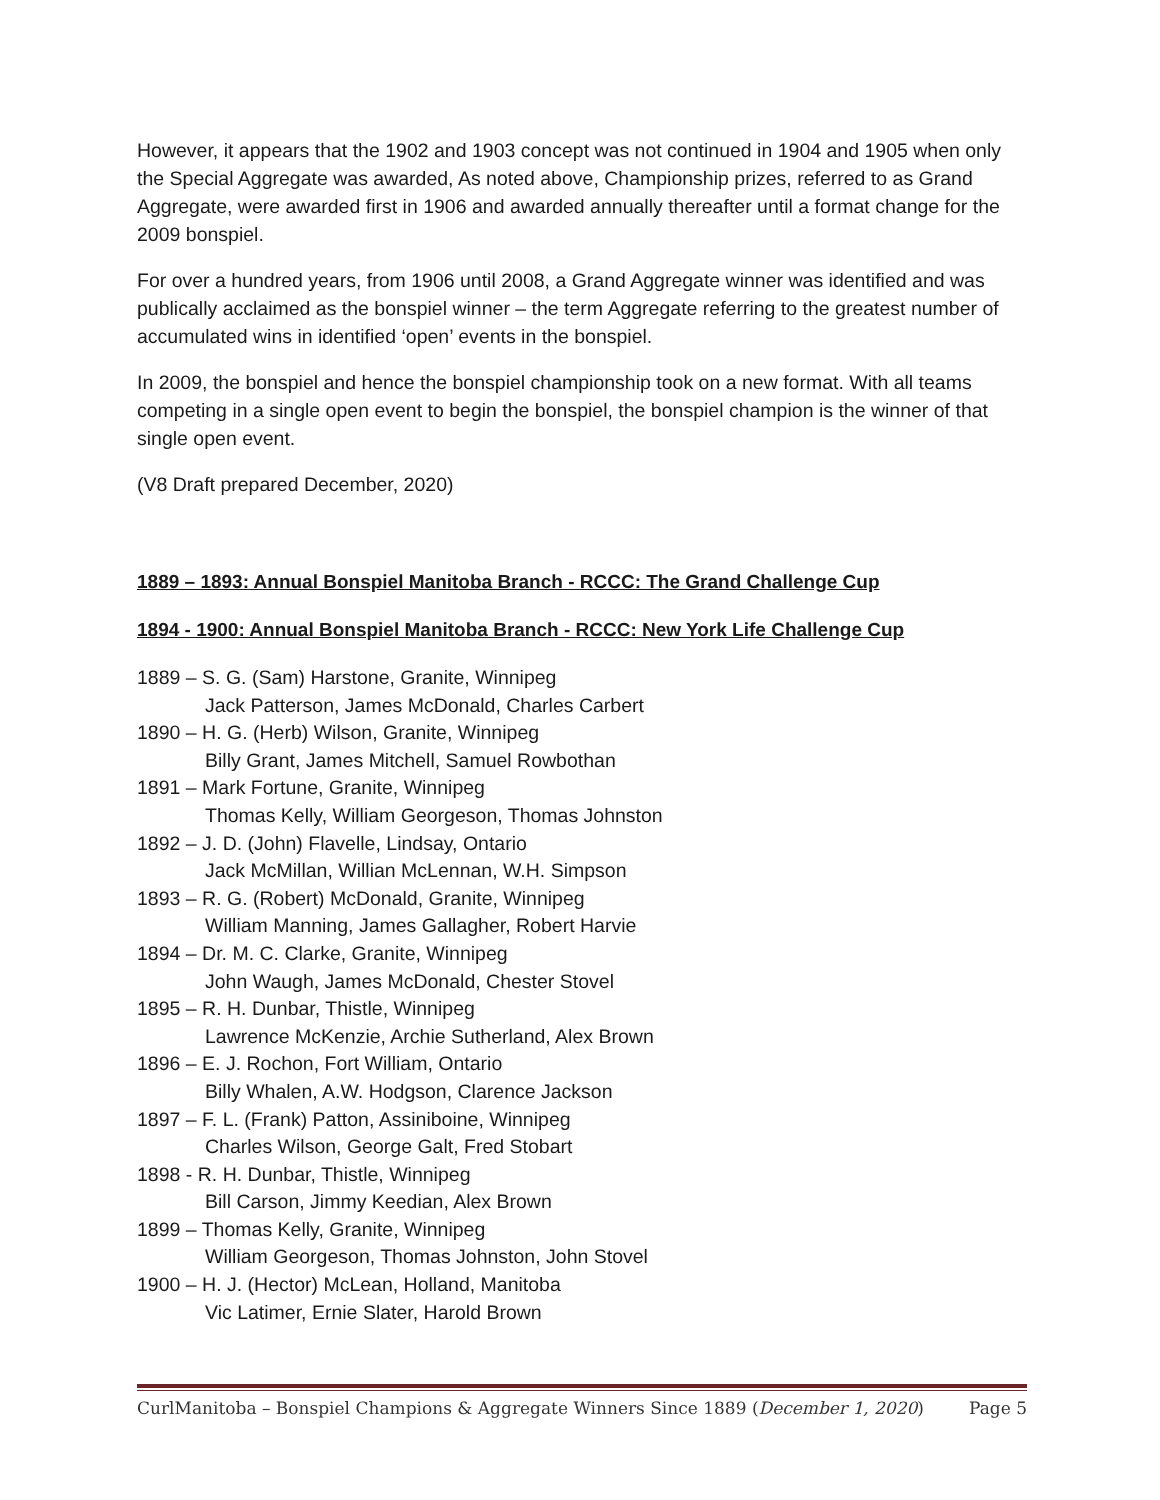However, it appears that the 1902 and 1903 concept was not continued in 1904 and 1905 when only the Special Aggregate was awarded, As noted above, Championship prizes, referred to as Grand Aggregate, were awarded first in 1906 and awarded annually thereafter until a format change for the 2009 bonspiel.
For over a hundred years, from 1906 until 2008, a Grand Aggregate winner was identified and was publically acclaimed as the bonspiel winner – the term Aggregate referring to the greatest number of accumulated wins in identified ‘open’ events in the bonspiel.
In 2009, the bonspiel and hence the bonspiel championship took on a new format. With all teams competing in a single open event to begin the bonspiel, the bonspiel champion is the winner of that single open event.
(V8 Draft prepared December, 2020)
1889 – 1893: Annual Bonspiel Manitoba Branch - RCCC: The Grand Challenge Cup
1894 - 1900: Annual Bonspiel Manitoba Branch - RCCC: New York Life Challenge Cup
1889 – S. G. (Sam) Harstone, Granite, Winnipeg
Jack Patterson, James McDonald, Charles Carbert
1890 – H. G. (Herb) Wilson, Granite, Winnipeg
Billy Grant, James Mitchell, Samuel Rowbothan
1891 – Mark Fortune, Granite, Winnipeg
Thomas Kelly, William Georgeson, Thomas Johnston
1892 – J. D. (John) Flavelle, Lindsay, Ontario
Jack McMillan, Willian McLennan, W.H. Simpson
1893 – R. G. (Robert) McDonald, Granite, Winnipeg
William Manning, James Gallagher, Robert Harvie
1894 – Dr. M. C. Clarke, Granite, Winnipeg
John Waugh, James McDonald, Chester Stovel
1895 – R. H. Dunbar, Thistle, Winnipeg
Lawrence McKenzie, Archie Sutherland, Alex Brown
1896 – E. J. Rochon, Fort William, Ontario
Billy Whalen, A.W. Hodgson, Clarence Jackson
1897 – F. L. (Frank) Patton, Assiniboine, Winnipeg
Charles Wilson, George Galt, Fred Stobart
1898 - R. H. Dunbar, Thistle, Winnipeg
Bill Carson, Jimmy Keedian, Alex Brown
1899 – Thomas Kelly, Granite, Winnipeg
William Georgeson, Thomas Johnston, John Stovel
1900 – H. J. (Hector) McLean, Holland, Manitoba
Vic Latimer, Ernie Slater, Harold Brown
CurlManitoba – Bonspiel Champions & Aggregate Winners Since 1889 (December 1, 2020) Page 5